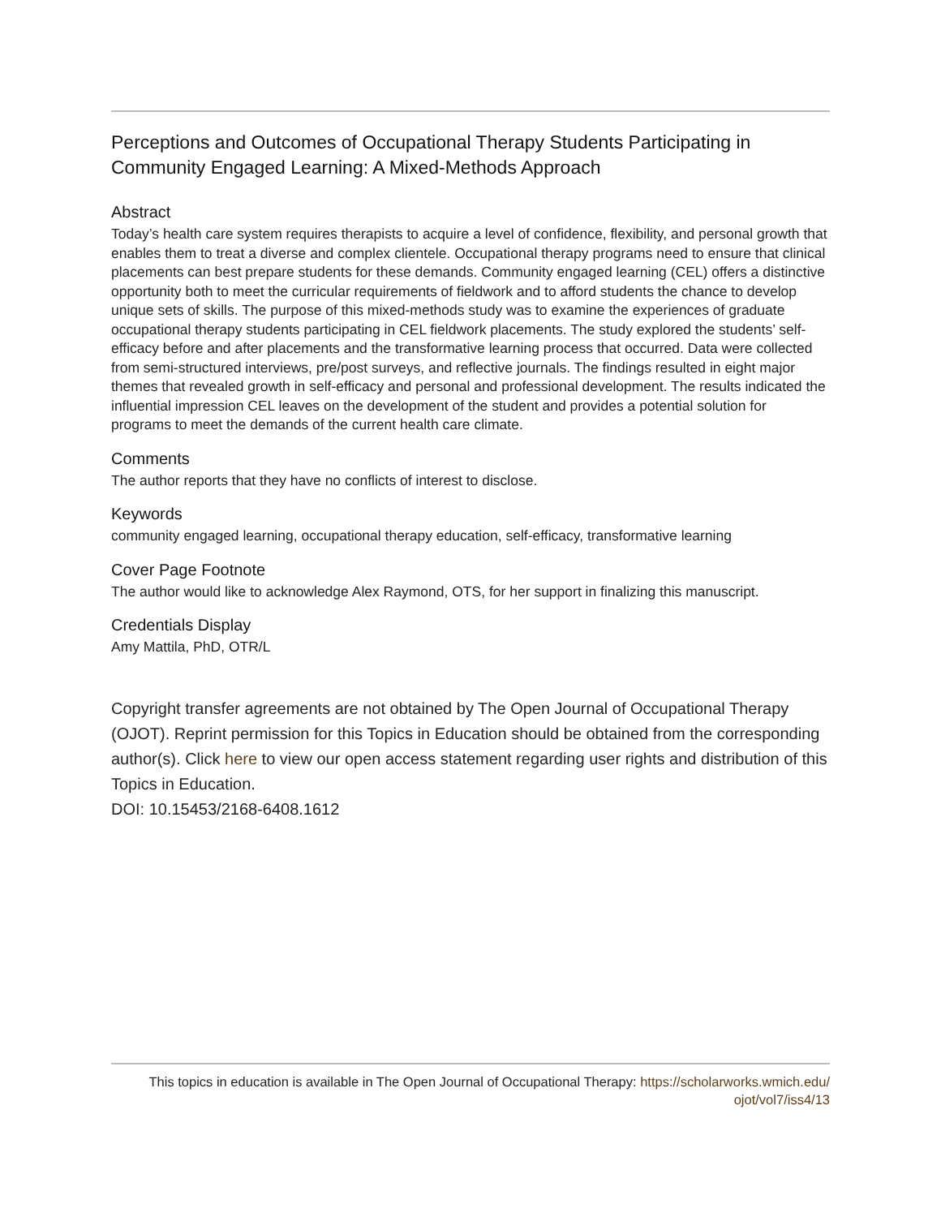Perceptions and Outcomes of Occupational Therapy Students Participating in Community Engaged Learning: A Mixed-Methods Approach
Abstract
Today’s health care system requires therapists to acquire a level of confidence, flexibility, and personal growth that enables them to treat a diverse and complex clientele. Occupational therapy programs need to ensure that clinical placements can best prepare students for these demands. Community engaged learning (CEL) offers a distinctive opportunity both to meet the curricular requirements of fieldwork and to afford students the chance to develop unique sets of skills. The purpose of this mixed-methods study was to examine the experiences of graduate occupational therapy students participating in CEL fieldwork placements. The study explored the students’ self-efficacy before and after placements and the transformative learning process that occurred. Data were collected from semi-structured interviews, pre/post surveys, and reflective journals. The findings resulted in eight major themes that revealed growth in self-efficacy and personal and professional development. The results indicated the influential impression CEL leaves on the development of the student and provides a potential solution for programs to meet the demands of the current health care climate.
Comments
The author reports that they have no conflicts of interest to disclose.
Keywords
community engaged learning, occupational therapy education, self-efficacy, transformative learning
Cover Page Footnote
The author would like to acknowledge Alex Raymond, OTS, for her support in finalizing this manuscript.
Credentials Display
Amy Mattila, PhD, OTR/L
Copyright transfer agreements are not obtained by The Open Journal of Occupational Therapy (OJOT). Reprint permission for this Topics in Education should be obtained from the corresponding author(s). Click here to view our open access statement regarding user rights and distribution of this Topics in Education.
DOI: 10.15453/2168-6408.1612
This topics in education is available in The Open Journal of Occupational Therapy: https://scholarworks.wmich.edu/ ojot/vol7/iss4/13